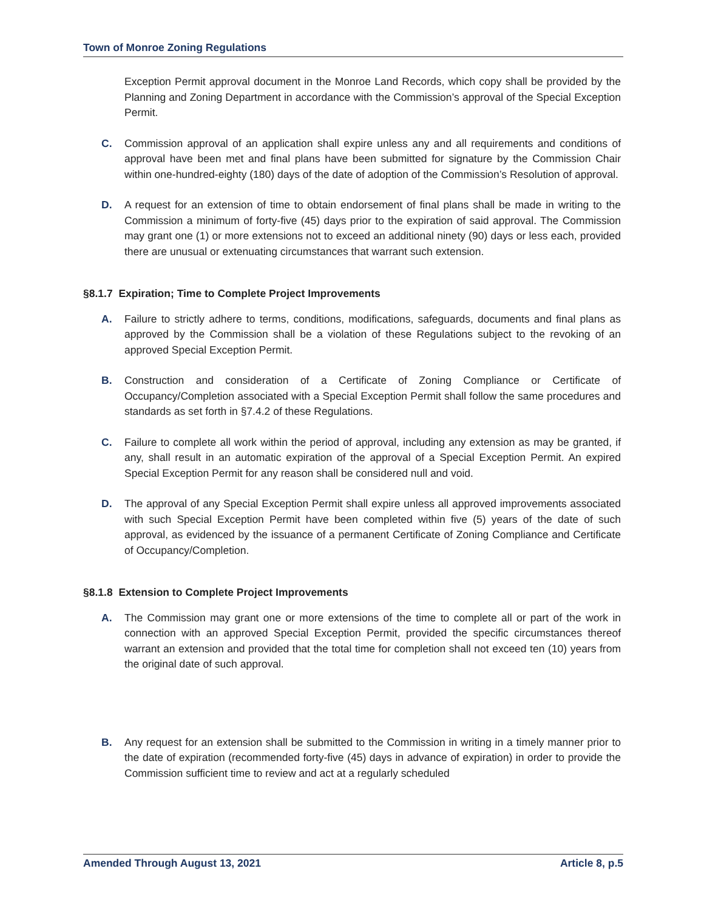Town of Monroe Zoning Regulations
Exception Permit approval document in the Monroe Land Records, which copy shall be provided by the Planning and Zoning Department in accordance with the Commission’s approval of the Special Exception Permit.
C. Commission approval of an application shall expire unless any and all requirements and conditions of approval have been met and final plans have been submitted for signature by the Commission Chair within one-hundred-eighty (180) days of the date of adoption of the Commission’s Resolution of approval.
D. A request for an extension of time to obtain endorsement of final plans shall be made in writing to the Commission a minimum of forty-five (45) days prior to the expiration of said approval. The Commission may grant one (1) or more extensions not to exceed an additional ninety (90) days or less each, provided there are unusual or extenuating circumstances that warrant such extension.
§8.1.7 Expiration; Time to Complete Project Improvements
A. Failure to strictly adhere to terms, conditions, modifications, safeguards, documents and final plans as approved by the Commission shall be a violation of these Regulations subject to the revoking of an approved Special Exception Permit.
B. Construction and consideration of a Certificate of Zoning Compliance or Certificate of Occupancy/Completion associated with a Special Exception Permit shall follow the same procedures and standards as set forth in §7.4.2 of these Regulations.
C. Failure to complete all work within the period of approval, including any extension as may be granted, if any, shall result in an automatic expiration of the approval of a Special Exception Permit. An expired Special Exception Permit for any reason shall be considered null and void.
D. The approval of any Special Exception Permit shall expire unless all approved improvements associated with such Special Exception Permit have been completed within five (5) years of the date of such approval, as evidenced by the issuance of a permanent Certificate of Zoning Compliance and Certificate of Occupancy/Completion.
§8.1.8 Extension to Complete Project Improvements
A. The Commission may grant one or more extensions of the time to complete all or part of the work in connection with an approved Special Exception Permit, provided the specific circumstances thereof warrant an extension and provided that the total time for completion shall not exceed ten (10) years from the original date of such approval.
B. Any request for an extension shall be submitted to the Commission in writing in a timely manner prior to the date of expiration (recommended forty-five (45) days in advance of expiration) in order to provide the Commission sufficient time to review and act at a regularly scheduled
Amended Through August 13, 2021 Article 8, p.5